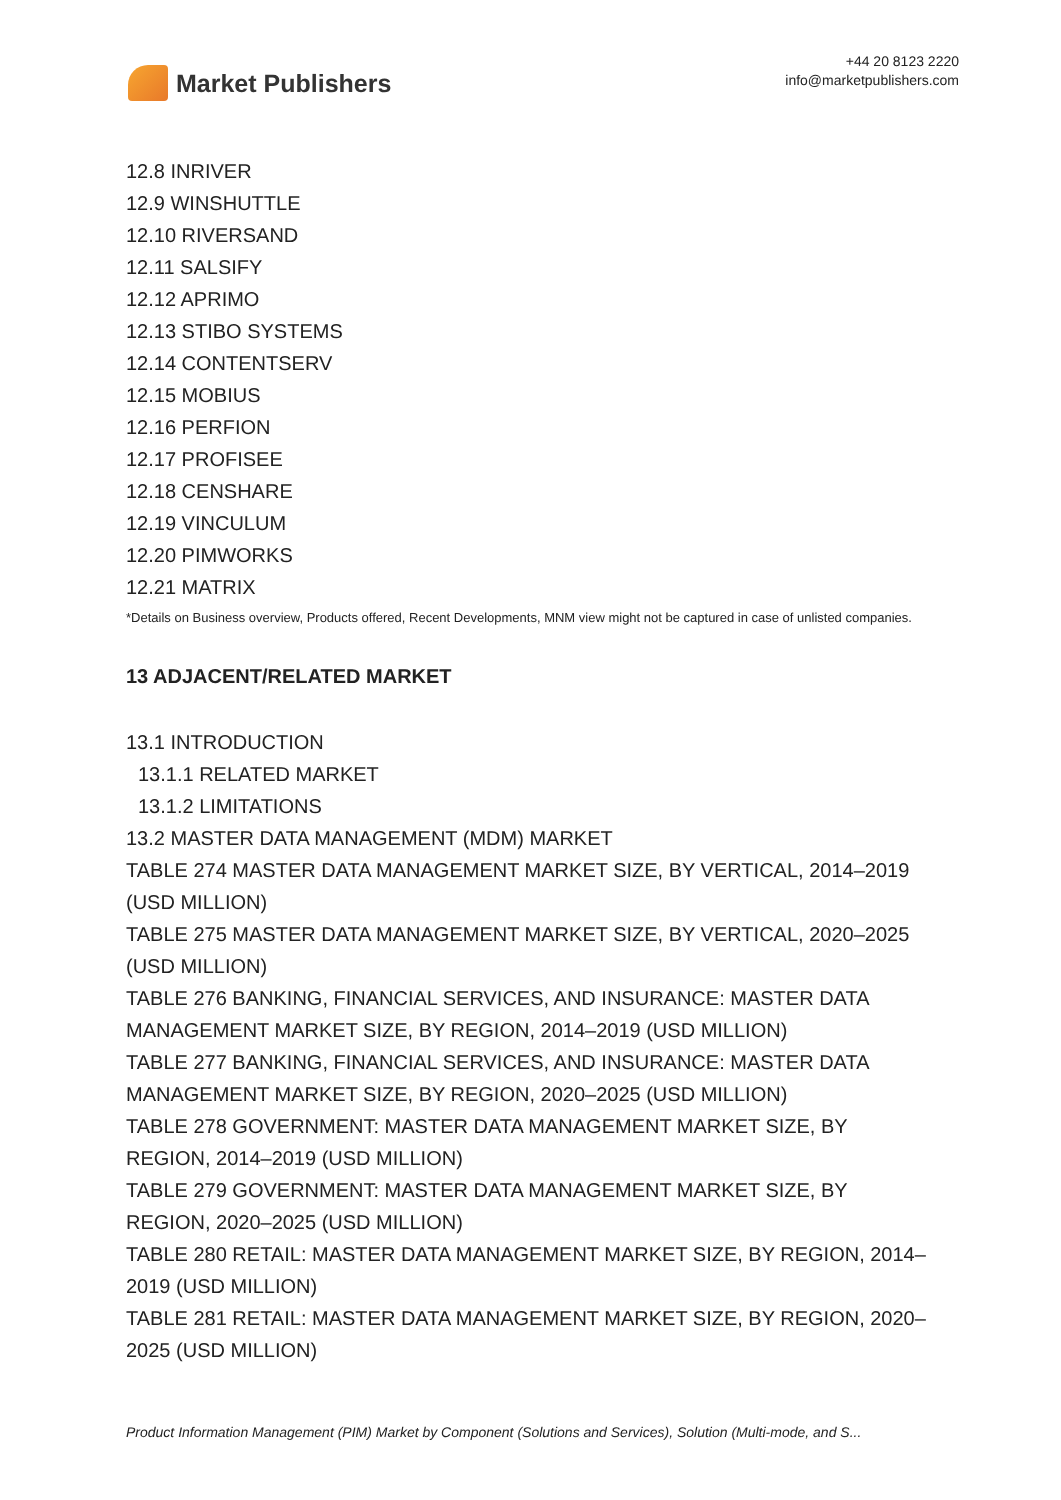Market Publishers
+44 20 8123 2220
info@marketpublishers.com
12.8 INRIVER
12.9 WINSHUTTLE
12.10 RIVERSAND
12.11 SALSIFY
12.12 APRIMO
12.13 STIBO SYSTEMS
12.14 CONTENTSERV
12.15 MOBIUS
12.16 PERFION
12.17 PROFISEE
12.18 CENSHARE
12.19 VINCULUM
12.20 PIMWORKS
12.21 MATRIX
*Details on Business overview, Products offered, Recent Developments, MNM view might not be captured in case of unlisted companies.
13 ADJACENT/RELATED MARKET
13.1 INTRODUCTION
13.1.1 RELATED MARKET
13.1.2 LIMITATIONS
13.2 MASTER DATA MANAGEMENT (MDM) MARKET
TABLE 274 MASTER DATA MANAGEMENT MARKET SIZE, BY VERTICAL, 2014–2019 (USD MILLION)
TABLE 275 MASTER DATA MANAGEMENT MARKET SIZE, BY VERTICAL, 2020–2025 (USD MILLION)
TABLE 276 BANKING, FINANCIAL SERVICES, AND INSURANCE: MASTER DATA MANAGEMENT MARKET SIZE, BY REGION, 2014–2019 (USD MILLION)
TABLE 277 BANKING, FINANCIAL SERVICES, AND INSURANCE: MASTER DATA MANAGEMENT MARKET SIZE, BY REGION, 2020–2025 (USD MILLION)
TABLE 278 GOVERNMENT: MASTER DATA MANAGEMENT MARKET SIZE, BY REGION, 2014–2019 (USD MILLION)
TABLE 279 GOVERNMENT: MASTER DATA MANAGEMENT MARKET SIZE, BY REGION, 2020–2025 (USD MILLION)
TABLE 280 RETAIL: MASTER DATA MANAGEMENT MARKET SIZE, BY REGION, 2014–2019 (USD MILLION)
TABLE 281 RETAIL: MASTER DATA MANAGEMENT MARKET SIZE, BY REGION, 2020–2025 (USD MILLION)
Product Information Management (PIM) Market by Component (Solutions and Services), Solution (Multi-mode, and S...